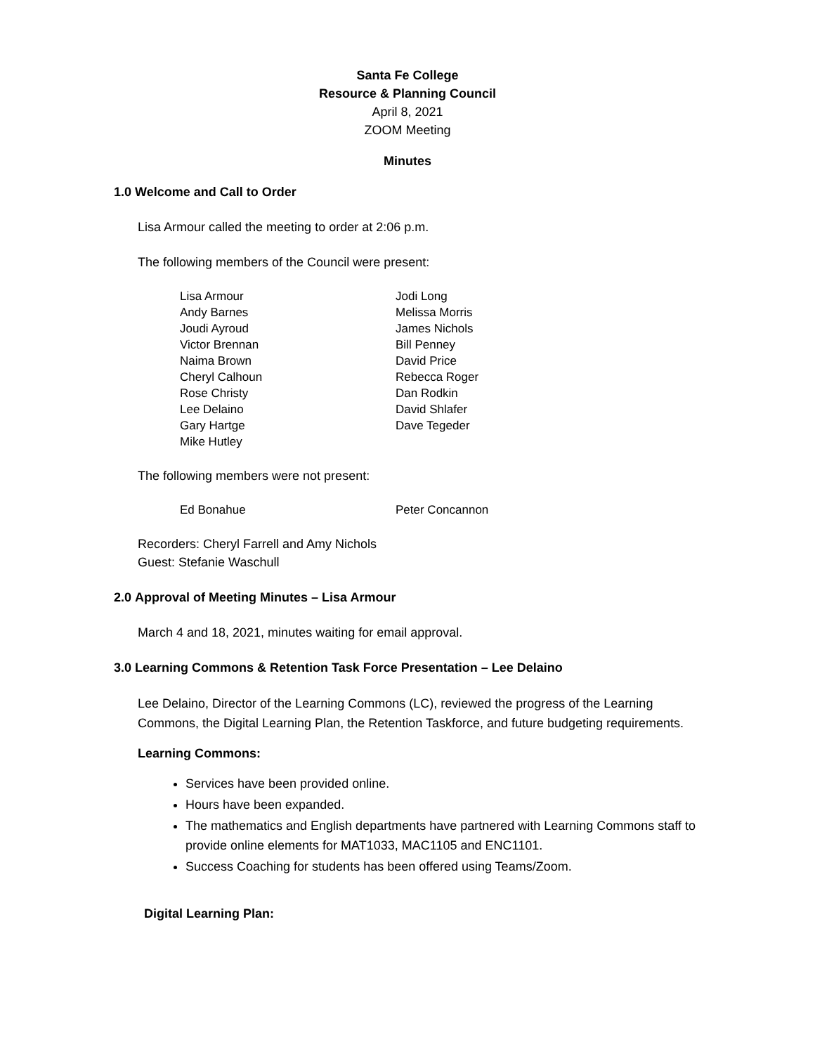Santa Fe College
Resource & Planning Council
April 8, 2021
ZOOM Meeting
Minutes
1.0 Welcome and Call to Order
Lisa Armour called the meeting to order at 2:06 p.m.
The following members of the Council were present:
Lisa Armour
Andy Barnes
Joudi Ayroud
Victor Brennan
Naima Brown
Cheryl Calhoun
Rose Christy
Lee Delaino
Gary Hartge
Mike Hutley
Jodi Long
Melissa Morris
James Nichols
Bill Penney
David Price
Rebecca Roger
Dan Rodkin
David Shlafer
Dave Tegeder
The following members were not present:
Ed Bonahue Peter Concannon
Recorders: Cheryl Farrell and Amy Nichols
Guest: Stefanie Waschull
2.0 Approval of Meeting Minutes – Lisa Armour
March 4 and 18, 2021, minutes waiting for email approval.
3.0 Learning Commons & Retention Task Force Presentation – Lee Delaino
Lee Delaino, Director of the Learning Commons (LC), reviewed the progress of the Learning Commons, the Digital Learning Plan, the Retention Taskforce, and future budgeting requirements.
Learning Commons:
Services have been provided online.
Hours have been expanded.
The mathematics and English departments have partnered with Learning Commons staff to provide online elements for MAT1033, MAC1105 and ENC1101.
Success Coaching for students has been offered using Teams/Zoom.
Digital Learning Plan: